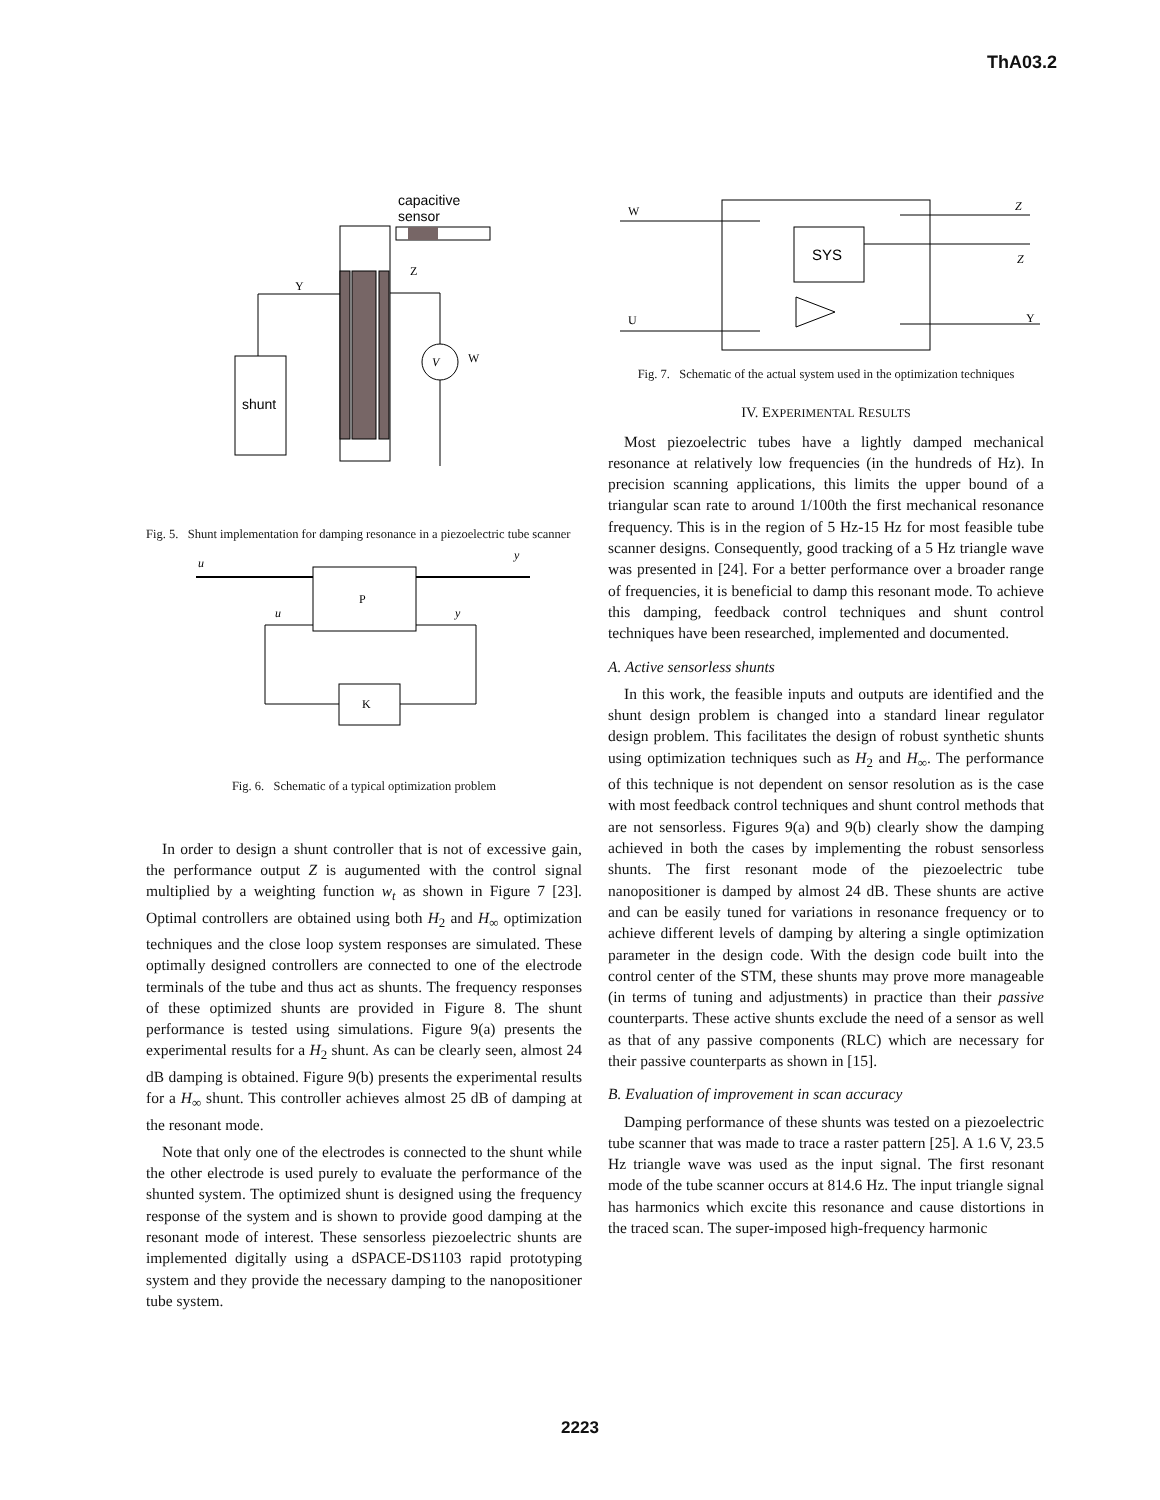ThA03.2
capacitive
sensor
Z
Y
shunt
V
W
Fig. 5. Shunt implementation for damping resonance in a piezoelectric tube scanner
u
y
P
u
y
K
Fig. 6. Schematic of a typical optimization problem
In order to design a shunt controller that is not of excessive gain, the performance output Z is augumented with the control signal multiplied by a weighting function w<sub>t</sub> as shown in Figure 7 [23]. Optimal controllers are obtained using both H<sub>2</sub> and H<sub>∞</sub> optimization techniques and the close loop system responses are simulated. These optimally designed controllers are connected to one of the electrode terminals of the tube and thus act as shunts. The frequency responses of these optimized shunts are provided in Figure 8. The shunt performance is tested using simulations. Figure 9(a) presents the experimental results for a H<sub>2</sub> shunt. As can be clearly seen, almost 24 dB damping is obtained. Figure 9(b) presents the experimental results for a H<sub>∞</sub> shunt. This controller achieves almost 25 dB of damping at the resonant mode.
Note that only one of the electrodes is connected to the shunt while the other electrode is used purely to evaluate the performance of the shunted system. The optimized shunt is designed using the frequency response of the system and is shown to provide good damping at the resonant mode of interest. These sensorless piezoelectric shunts are implemented digitally using a dSPACE-DS1103 rapid prototyping system and they provide the necessary damping to the nanopositioner tube system.
W
U
Z
Z
Y
SYS
Fig. 7. Schematic of the actual system used in the optimization techniques
IV. EXPERIMENTAL RESULTS
Most piezoelectric tubes have a lightly damped mechanical resonance at relatively low frequencies (in the hundreds of Hz). In precision scanning applications, this limits the upper bound of a triangular scan rate to around 1/100th the first mechanical resonance frequency. This is in the region of 5 Hz-15 Hz for most feasible tube scanner designs. Consequently, good tracking of a 5 Hz triangle wave was presented in [24]. For a better performance over a broader range of frequencies, it is beneficial to damp this resonant mode. To achieve this damping, feedback control techniques and shunt control techniques have been researched, implemented and documented.
A. Active sensorless shunts
In this work, the feasible inputs and outputs are identified and the shunt design problem is changed into a standard linear regulator design problem. This facilitates the design of robust synthetic shunts using optimization techniques such as H<sub>2</sub> and H<sub>∞</sub>. The performance of this technique is not dependent on sensor resolution as is the case with most feedback control techniques and shunt control methods that are not sensorless. Figures 9(a) and 9(b) clearly show the damping achieved in both the cases by implementing the robust sensorless shunts. The first resonant mode of the piezoelectric tube nanopositioner is damped by almost 24 dB. These shunts are active and can be easily tuned for variations in resonance frequency or to achieve different levels of damping by altering a single optimization parameter in the design code. With the design code built into the control center of the STM, these shunts may prove more manageable (in terms of tuning and adjustments) in practice than their passive counterparts. These active shunts exclude the need of a sensor as well as that of any passive components (RLC) which are necessary for their passive counterparts as shown in [15].
B. Evaluation of improvement in scan accuracy
Damping performance of these shunts was tested on a piezoelectric tube scanner that was made to trace a raster pattern [25]. A 1.6 V, 23.5 Hz triangle wave was used as the input signal. The first resonant mode of the tube scanner occurs at 814.6 Hz. The input triangle signal has harmonics which excite this resonance and cause distortions in the traced scan. The super-imposed high-frequency harmonic
2223